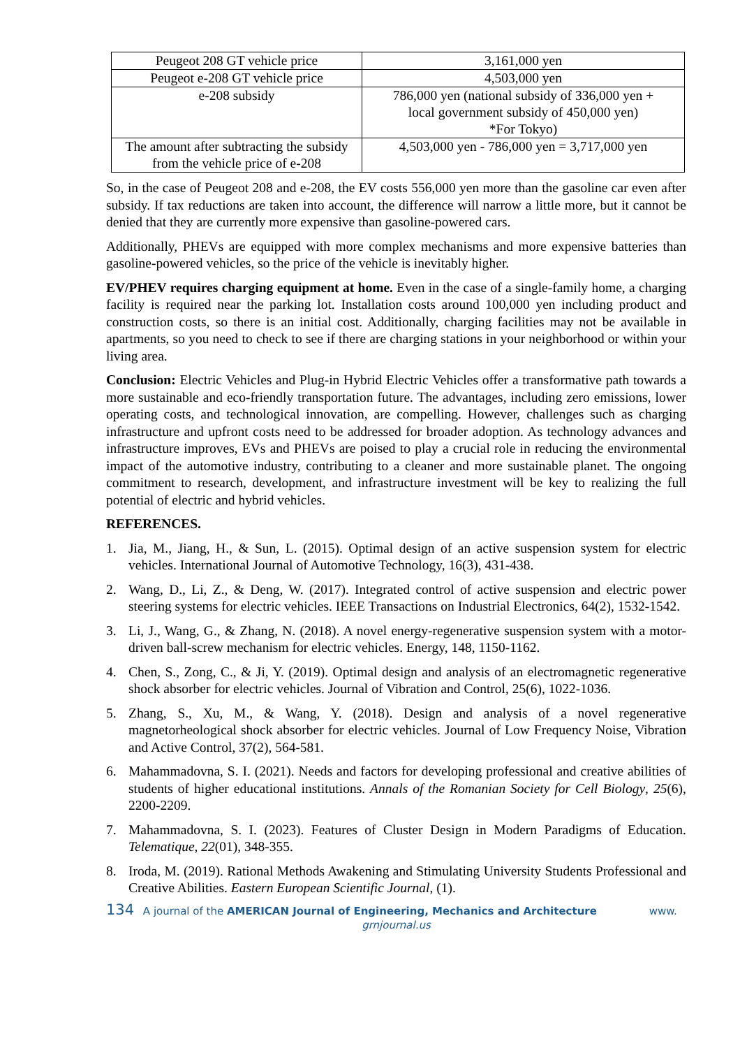| Peugeot 208 GT vehicle price | 3,161,000 yen |
| Peugeot e-208 GT vehicle price | 4,503,000 yen |
| e-208 subsidy | 786,000 yen (national subsidy of 336,000 yen + local government subsidy of 450,000 yen) *For Tokyo) |
| The amount after subtracting the subsidy from the vehicle price of e-208 | 4,503,000 yen - 786,000 yen = 3,717,000 yen |
So, in the case of Peugeot 208 and e-208, the EV costs 556,000 yen more than the gasoline car even after subsidy. If tax reductions are taken into account, the difference will narrow a little more, but it cannot be denied that they are currently more expensive than gasoline-powered cars.
Additionally, PHEVs are equipped with more complex mechanisms and more expensive batteries than gasoline-powered vehicles, so the price of the vehicle is inevitably higher.
EV/PHEV requires charging equipment at home. Even in the case of a single-family home, a charging facility is required near the parking lot. Installation costs around 100,000 yen including product and construction costs, so there is an initial cost. Additionally, charging facilities may not be available in apartments, so you need to check to see if there are charging stations in your neighborhood or within your living area.
Conclusion: Electric Vehicles and Plug-in Hybrid Electric Vehicles offer a transformative path towards a more sustainable and eco-friendly transportation future. The advantages, including zero emissions, lower operating costs, and technological innovation, are compelling. However, challenges such as charging infrastructure and upfront costs need to be addressed for broader adoption. As technology advances and infrastructure improves, EVs and PHEVs are poised to play a crucial role in reducing the environmental impact of the automotive industry, contributing to a cleaner and more sustainable planet. The ongoing commitment to research, development, and infrastructure investment will be key to realizing the full potential of electric and hybrid vehicles.
REFERENCES.
1. Jia, M., Jiang, H., & Sun, L. (2015). Optimal design of an active suspension system for electric vehicles. International Journal of Automotive Technology, 16(3), 431-438.
2. Wang, D., Li, Z., & Deng, W. (2017). Integrated control of active suspension and electric power steering systems for electric vehicles. IEEE Transactions on Industrial Electronics, 64(2), 1532-1542.
3. Li, J., Wang, G., & Zhang, N. (2018). A novel energy-regenerative suspension system with a motor-driven ball-screw mechanism for electric vehicles. Energy, 148, 1150-1162.
4. Chen, S., Zong, C., & Ji, Y. (2019). Optimal design and analysis of an electromagnetic regenerative shock absorber for electric vehicles. Journal of Vibration and Control, 25(6), 1022-1036.
5. Zhang, S., Xu, M., & Wang, Y. (2018). Design and analysis of a novel regenerative magnetorheological shock absorber for electric vehicles. Journal of Low Frequency Noise, Vibration and Active Control, 37(2), 564-581.
6. Mahammadovna, S. I. (2021). Needs and factors for developing professional and creative abilities of students of higher educational institutions. Annals of the Romanian Society for Cell Biology, 25(6), 2200-2209.
7. Mahammadovna, S. I. (2023). Features of Cluster Design in Modern Paradigms of Education. Telematique, 22(01), 348-355.
8. Iroda, M. (2019). Rational Methods Awakening and Stimulating University Students Professional and Creative Abilities. Eastern European Scientific Journal, (1).
134 A journal of the AMERICAN Journal of Engineering, Mechanics and Architecture www.
grnjournal.us